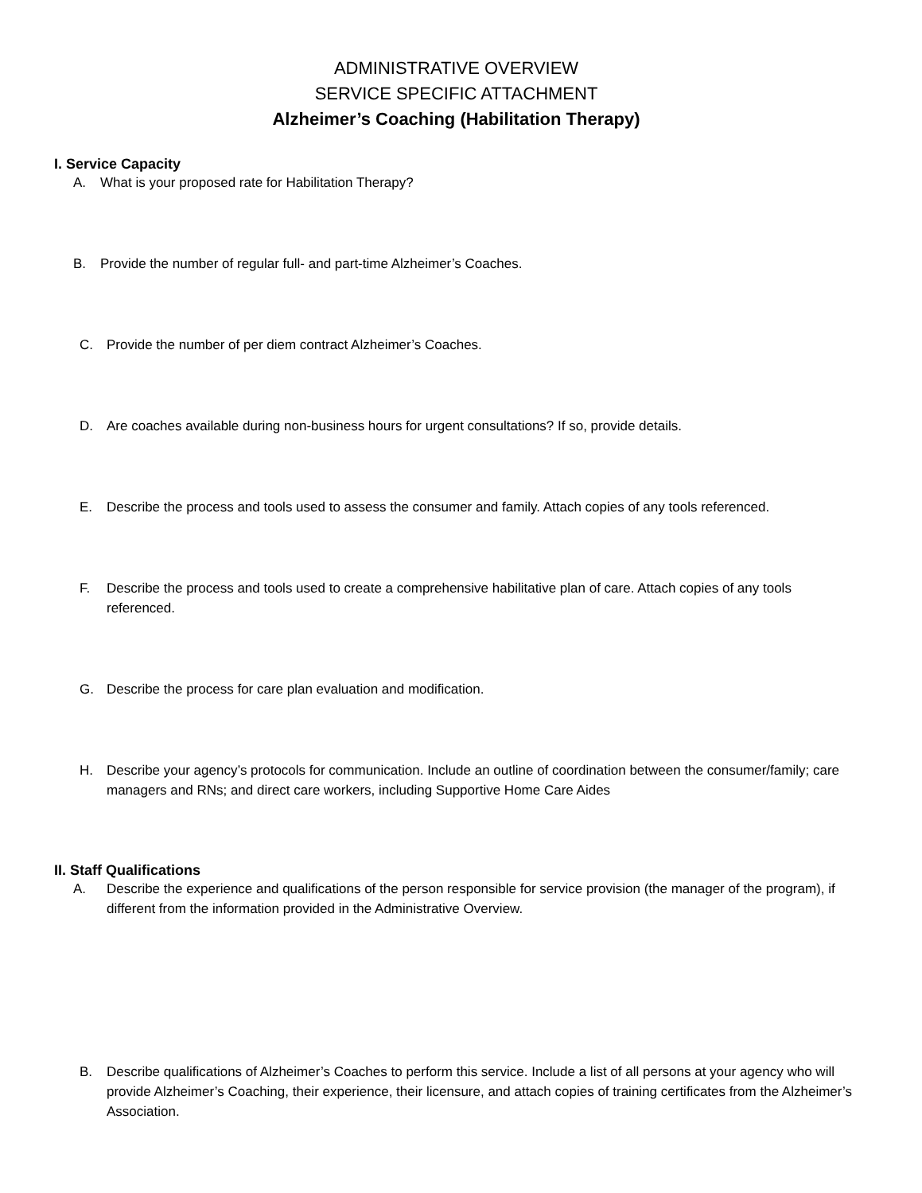ADMINISTRATIVE OVERVIEW
SERVICE SPECIFIC ATTACHMENT
Alzheimer’s Coaching (Habilitation Therapy)
I. Service Capacity
A. What is your proposed rate for Habilitation Therapy?
B. Provide the number of regular full- and part-time Alzheimer’s Coaches.
C. Provide the number of per diem contract Alzheimer’s Coaches.
D. Are coaches available during non-business hours for urgent consultations? If so, provide details.
E. Describe the process and tools used to assess the consumer and family. Attach copies of any tools referenced.
F. Describe the process and tools used to create a comprehensive habilitative plan of care. Attach copies of any tools referenced.
G. Describe the process for care plan evaluation and modification.
H. Describe your agency’s protocols for communication. Include an outline of coordination between the consumer/family; care managers and RNs; and direct care workers, including Supportive Home Care Aides
II. Staff Qualifications
A. Describe the experience and qualifications of the person responsible for service provision (the manager of the program), if different from the information provided in the Administrative Overview.
B. Describe qualifications of Alzheimer’s Coaches to perform this service. Include a list of all persons at your agency who will provide Alzheimer’s Coaching, their experience, their licensure, and attach copies of training certificates from the Alzheimer’s Association.